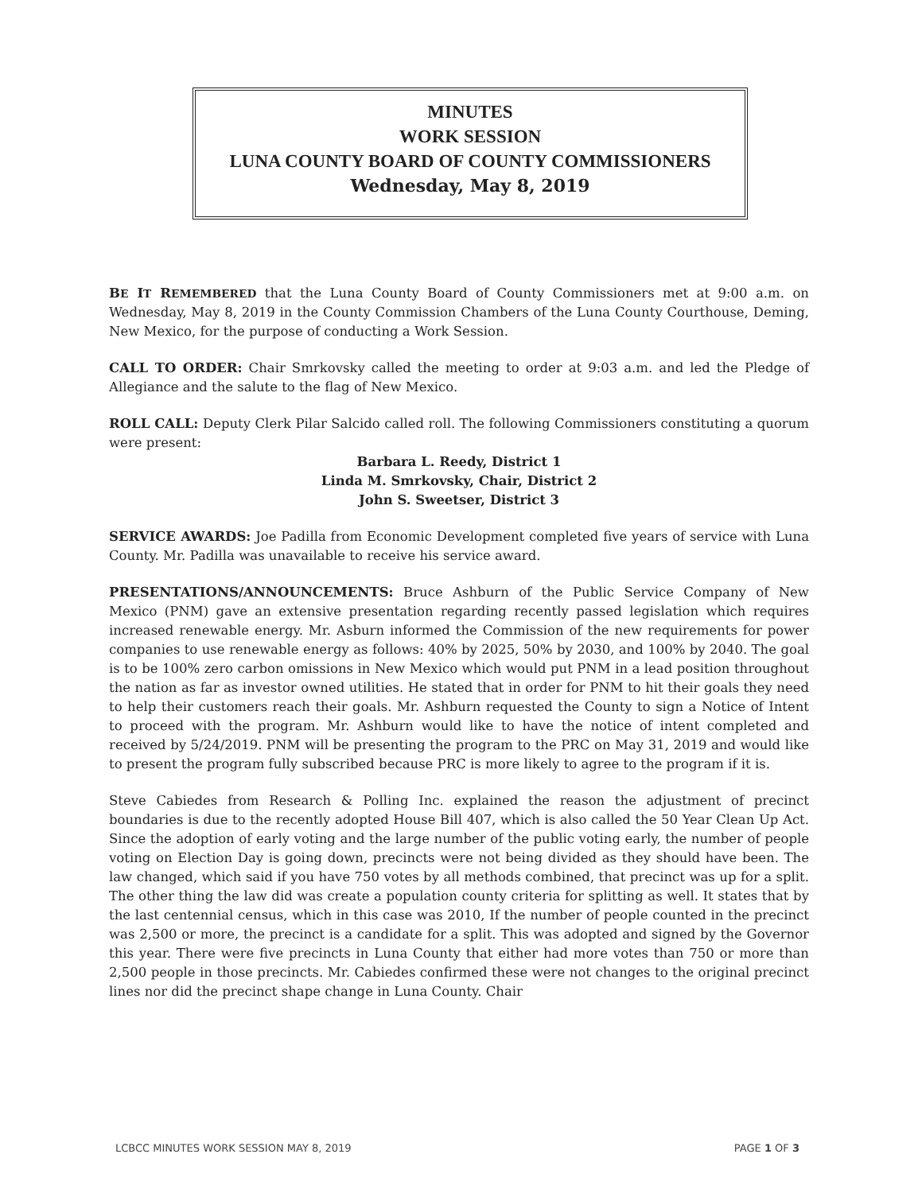MINUTES
WORK SESSION
LUNA COUNTY BOARD OF COUNTY COMMISSIONERS
Wednesday, May 8, 2019
BE IT REMEMBERED that the Luna County Board of County Commissioners met at 9:00 a.m. on Wednesday, May 8, 2019 in the County Commission Chambers of the Luna County Courthouse, Deming, New Mexico, for the purpose of conducting a Work Session.
CALL TO ORDER: Chair Smrkovsky called the meeting to order at 9:03 a.m. and led the Pledge of Allegiance and the salute to the flag of New Mexico.
ROLL CALL: Deputy Clerk Pilar Salcido called roll. The following Commissioners constituting a quorum were present:
Barbara L. Reedy, District 1
Linda M. Smrkovsky, Chair, District 2
John S. Sweetser, District 3
SERVICE AWARDS: Joe Padilla from Economic Development completed five years of service with Luna County. Mr. Padilla was unavailable to receive his service award.
PRESENTATIONS/ANNOUNCEMENTS: Bruce Ashburn of the Public Service Company of New Mexico (PNM) gave an extensive presentation regarding recently passed legislation which requires increased renewable energy. Mr. Asburn informed the Commission of the new requirements for power companies to use renewable energy as follows: 40% by 2025, 50% by 2030, and 100% by 2040. The goal is to be 100% zero carbon omissions in New Mexico which would put PNM in a lead position throughout the nation as far as investor owned utilities. He stated that in order for PNM to hit their goals they need to help their customers reach their goals. Mr. Ashburn requested the County to sign a Notice of Intent to proceed with the program. Mr. Ashburn would like to have the notice of intent completed and received by 5/24/2019. PNM will be presenting the program to the PRC on May 31, 2019 and would like to present the program fully subscribed because PRC is more likely to agree to the program if it is.
Steve Cabiedes from Research & Polling Inc. explained the reason the adjustment of precinct boundaries is due to the recently adopted House Bill 407, which is also called the 50 Year Clean Up Act. Since the adoption of early voting and the large number of the public voting early, the number of people voting on Election Day is going down, precincts were not being divided as they should have been. The law changed, which said if you have 750 votes by all methods combined, that precinct was up for a split. The other thing the law did was create a population county criteria for splitting as well. It states that by the last centennial census, which in this case was 2010, If the number of people counted in the precinct was 2,500 or more, the precinct is a candidate for a split. This was adopted and signed by the Governor this year. There were five precincts in Luna County that either had more votes than 750 or more than 2,500 people in those precincts. Mr. Cabiedes confirmed these were not changes to the original precinct lines nor did the precinct shape change in Luna County. Chair
LCBCC MINUTES WORK SESSION MAY 8, 2019 PAGE 1 OF 3